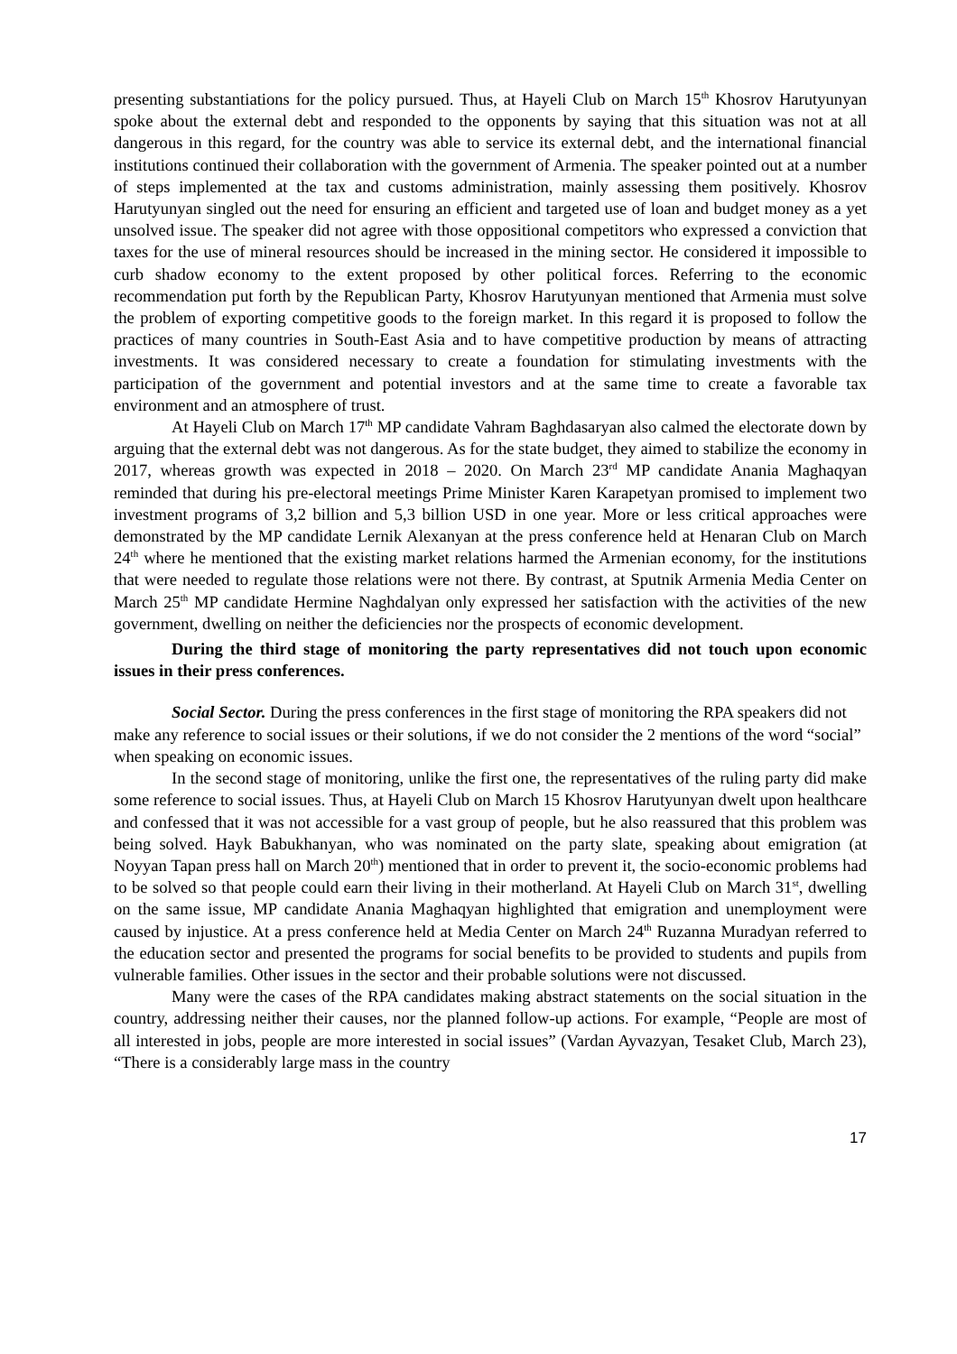presenting substantiations for the policy pursued. Thus, at Hayeli Club on March 15<sup>th</sup> Khosrov Harutyunyan spoke about the external debt and responded to the opponents by saying that this situation was not at all dangerous in this regard, for the country was able to service its external debt, and the international financial institutions continued their collaboration with the government of Armenia. The speaker pointed out at a number of steps implemented at the tax and customs administration, mainly assessing them positively. Khosrov Harutyunyan singled out the need for ensuring an efficient and targeted use of loan and budget money as a yet unsolved issue. The speaker did not agree with those oppositional competitors who expressed a conviction that taxes for the use of mineral resources should be increased in the mining sector. He considered it impossible to curb shadow economy to the extent proposed by other political forces. Referring to the economic recommendation put forth by the Republican Party, Khosrov Harutyunyan mentioned that Armenia must solve the problem of exporting competitive goods to the foreign market. In this regard it is proposed to follow the practices of many countries in South-East Asia and to have competitive production by means of attracting investments. It was considered necessary to create a foundation for stimulating investments with the participation of the government and potential investors and at the same time to create a favorable tax environment and an atmosphere of trust.
At Hayeli Club on March 17<sup>th</sup> MP candidate Vahram Baghdasaryan also calmed the electorate down by arguing that the external debt was not dangerous. As for the state budget, they aimed to stabilize the economy in 2017, whereas growth was expected in 2018 – 2020. On March 23<sup>rd</sup> MP candidate Anania Maghaqyan reminded that during his pre-electoral meetings Prime Minister Karen Karapetyan promised to implement two investment programs of 3,2 billion and 5,3 billion USD in one year. More or less critical approaches were demonstrated by the MP candidate Lernik Alexanyan at the press conference held at Henaran Club on March 24<sup>th</sup> where he mentioned that the existing market relations harmed the Armenian economy, for the institutions that were needed to regulate those relations were not there. By contrast, at Sputnik Armenia Media Center on March 25<sup>th</sup> MP candidate Hermine Naghdalyan only expressed her satisfaction with the activities of the new government, dwelling on neither the deficiencies nor the prospects of economic development.
During the third stage of monitoring the party representatives did not touch upon economic issues in their press conferences.
Social Sector. During the press conferences in the first stage of monitoring the RPA speakers did not make any reference to social issues or their solutions, if we do not consider the 2 mentions of the word “social” when speaking on economic issues.
In the second stage of monitoring, unlike the first one, the representatives of the ruling party did make some reference to social issues. Thus, at Hayeli Club on March 15 Khosrov Harutyunyan dwelt upon healthcare and confessed that it was not accessible for a vast group of people, but he also reassured that this problem was being solved. Hayk Babukhanyan, who was nominated on the party slate, speaking about emigration (at Noyyan Tapan press hall on March 20<sup>th</sup>) mentioned that in order to prevent it, the socio-economic problems had to be solved so that people could earn their living in their motherland. At Hayeli Club on March 31<sup>st</sup>, dwelling on the same issue, MP candidate Anania Maghaqyan highlighted that emigration and unemployment were caused by injustice. At a press conference held at Media Center on March 24<sup>th</sup> Ruzanna Muradyan referred to the education sector and presented the programs for social benefits to be provided to students and pupils from vulnerable families. Other issues in the sector and their probable solutions were not discussed.
Many were the cases of the RPA candidates making abstract statements on the social situation in the country, addressing neither their causes, nor the planned follow-up actions. For example, “People are most of all interested in jobs, people are more interested in social issues” (Vardan Ayvazyan, Tesaket Club, March 23), “There is a considerably large mass in the country
17